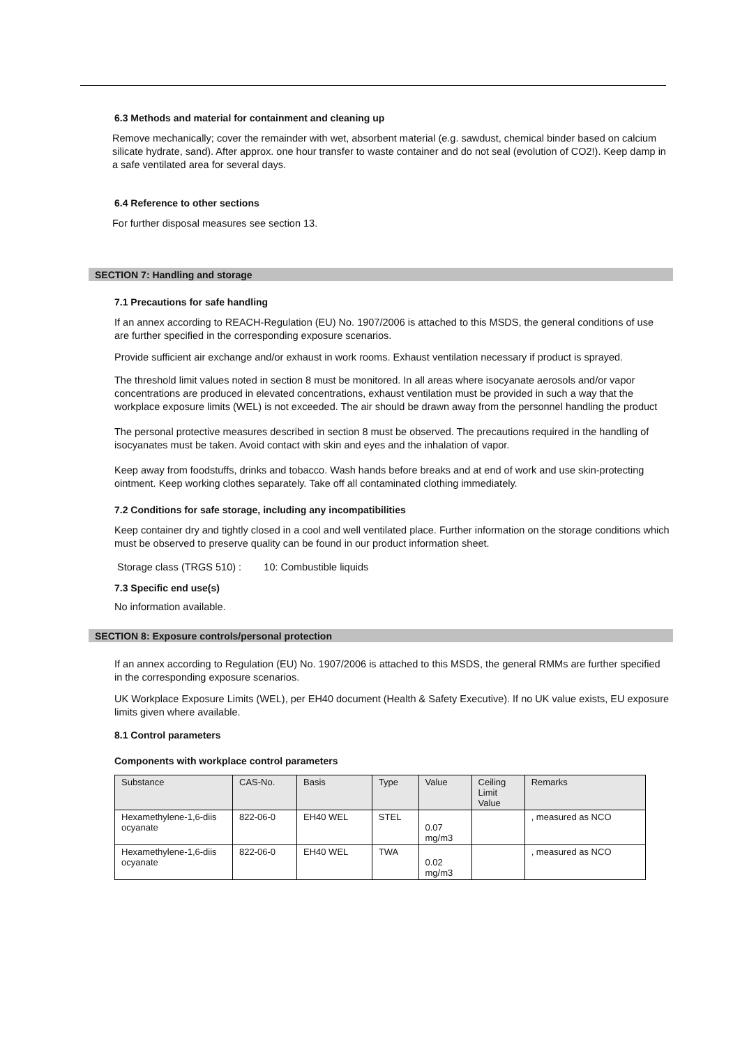6.3 Methods and material for containment and cleaning up
Remove mechanically; cover the remainder with wet, absorbent material (e.g. sawdust, chemical binder based on calcium silicate hydrate, sand). After approx. one hour transfer to waste container and do not seal (evolution of CO2!). Keep damp in a safe ventilated area for several days.
6.4 Reference to other sections
For further disposal measures see section 13.
SECTION 7: Handling and storage
7.1 Precautions for safe handling
If an annex according to REACH-Regulation (EU) No. 1907/2006 is attached to this MSDS, the general conditions of use are further specified in the corresponding exposure scenarios.
Provide sufficient air exchange and/or exhaust in work rooms. Exhaust ventilation necessary if product is sprayed.
The threshold limit values noted in section 8 must be monitored. In all areas where isocyanate aerosols and/or vapor concentrations are produced in elevated concentrations, exhaust ventilation must be provided in such a way that the workplace exposure limits (WEL) is not exceeded. The air should be drawn away from the personnel handling the product
The personal protective measures described in section 8 must be observed. The precautions required in the handling of isocyanates must be taken. Avoid contact with skin and eyes and the inhalation of vapor.
Keep away from foodstuffs, drinks and tobacco. Wash hands before breaks and at end of work and use skin-protecting ointment. Keep working clothes separately. Take off all contaminated clothing immediately.
7.2 Conditions for safe storage, including any incompatibilities
Keep container dry and tightly closed in a cool and well ventilated place. Further information on the storage conditions which must be observed to preserve quality can be found in our product information sheet.
Storage class (TRGS 510) : 10: Combustible liquids
7.3 Specific end use(s)
No information available.
SECTION 8: Exposure controls/personal protection
If an annex according to Regulation (EU) No. 1907/2006 is attached to this MSDS, the general RMMs are further specified in the corresponding exposure scenarios.
UK Workplace Exposure Limits (WEL), per EH40 document (Health & Safety Executive). If no UK value exists, EU exposure limits given where available.
8.1 Control parameters
Components with workplace control parameters
| Substance | CAS-No. | Basis | Type | Value | Ceiling Limit Value | Remarks |
| --- | --- | --- | --- | --- | --- | --- |
| Hexamethylene-1,6-diis ocyanate | 822-06-0 | EH40 WEL | STEL | 0.07 mg/m3 | | , measured as NCO |
| Hexamethylene-1,6-diis ocyanate | 822-06-0 | EH40 WEL | TWA | 0.02 mg/m3 | | , measured as NCO |